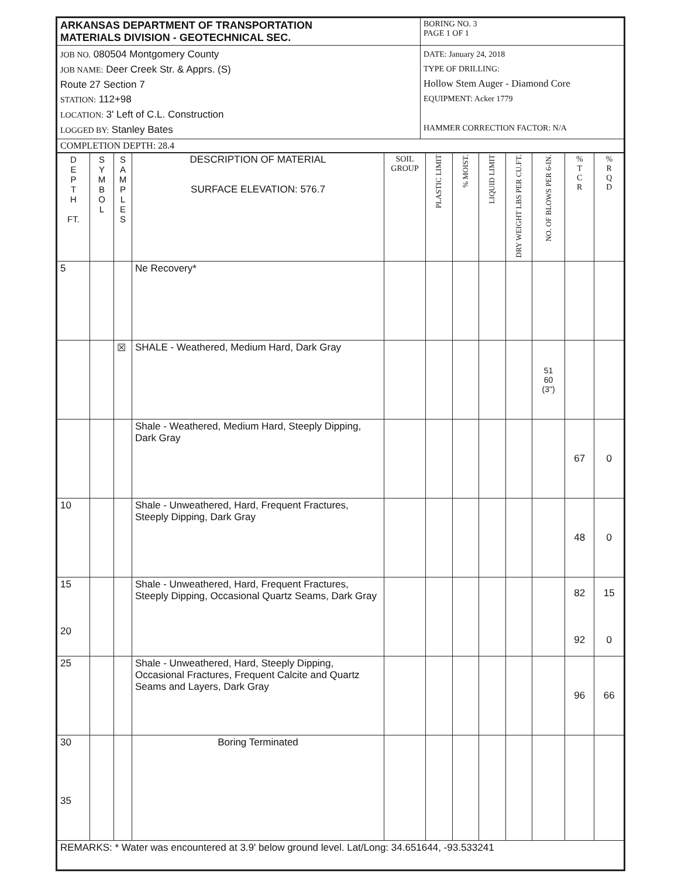| ARKANSAS DEPARTMENT OF TRANSPORTATION MATERIALS DIVISION - GEOTECHNICAL SEC. | BORING NO. 3 PAGE 1 OF 1 |
| JOB NO. 080504 Montgomery County JOB NAME: Deer Creek Str. & Apprs. (S) Route 27 Section 7 STATION: 112+98 LOCATION: 3' Left of C.L. Construction LOGGED BY: Stanley Bates | DATE: January 24, 2018 TYPE OF DRILLING: Hollow Stem Auger - Diamond Core EQUIPMENT: Acker 1779 HAMMER CORRECTION FACTOR: N/A |
| COMPLETION DEPTH: 28.4 | |
| D E P T H FT. | S Y M B O L | S A M P L E S | DESCRIPTION OF MATERIAL SURFACE ELEVATION: 576.7 | SOIL GROUP | PLASTIC LIMIT | % MOIST. | LIQUID LIMIT | DRY WEIGHT LBS PER CU.FT. | NO. OF BLOWS PER 6-IN. | % T C R | % R Q D |
| --- | --- | --- | --- | --- | --- | --- | --- | --- | --- | --- | --- |
| 5 | | | Ne Recovery* | | | | | | | | |
| | | ☒ | SHALE - Weathered, Medium Hard, Dark Gray | | | | | | 51 60 (3") | | |
| | | | Shale - Weathered, Medium Hard, Steeply Dipping, Dark Gray | | | | | | | 67 | 0 |
| 10 | | | Shale - Unweathered, Hard, Frequent Fractures, Steeply Dipping, Dark Gray | | | | | | | 48 | 0 |
| 15 20 | | | Shale - Unweathered, Hard, Frequent Fractures, Steeply Dipping, Occasional Quartz Seams, Dark Gray | | | | | | | 82 92 | 15 0 |
| 25 | | | Shale - Unweathered, Hard, Steeply Dipping, Occasional Fractures, Frequent Calcite and Quartz Seams and Layers, Dark Gray | | | | | | | 96 | 66 |
| 30 35 | | | Boring Terminated | | | | | | | | |
| REMARKS: * Water was encountered at 3.9' below ground level. Lat/Long: 34.651644, -93.533241 | | | | | | | | | | | |